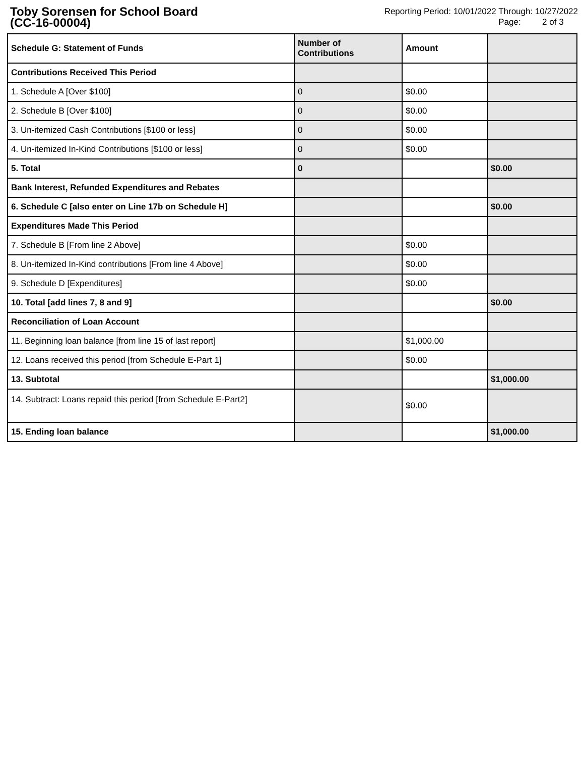Toby Sorensen for School Board
(CC-16-00004)
Reporting Period: 10/01/2022 Through: 10/27/2022
Page: 2 of 3
| Schedule G: Statement of Funds | Number of Contributions | Amount | |
| --- | --- | --- | --- |
| Contributions Received This Period | | | |
| 1. Schedule A [Over $100] | 0 | $0.00 | |
| 2. Schedule B [Over $100] | 0 | $0.00 | |
| 3. Un-itemized Cash Contributions [$100 or less] | 0 | $0.00 | |
| 4. Un-itemized In-Kind Contributions [$100 or less] | 0 | $0.00 | |
| 5. Total | 0 | | $0.00 |
| Bank Interest, Refunded Expenditures and Rebates | | | |
| 6. Schedule C [also enter on Line 17b on Schedule H] | | | $0.00 |
| Expenditures Made This Period | | | |
| 7. Schedule B [From line 2 Above] | | $0.00 | |
| 8. Un-itemized In-Kind contributions [From line 4 Above] | | $0.00 | |
| 9. Schedule D [Expenditures] | | $0.00 | |
| 10. Total [add lines 7, 8 and 9] | | | $0.00 |
| Reconciliation of Loan Account | | | |
| 11. Beginning loan balance [from line 15 of last report] | | $1,000.00 | |
| 12. Loans received this period [from Schedule E-Part 1] | | $0.00 | |
| 13. Subtotal | | | $1,000.00 |
| 14. Subtract: Loans repaid this period [from Schedule E-Part2] | | $0.00 | |
| 15. Ending loan balance | | | $1,000.00 |